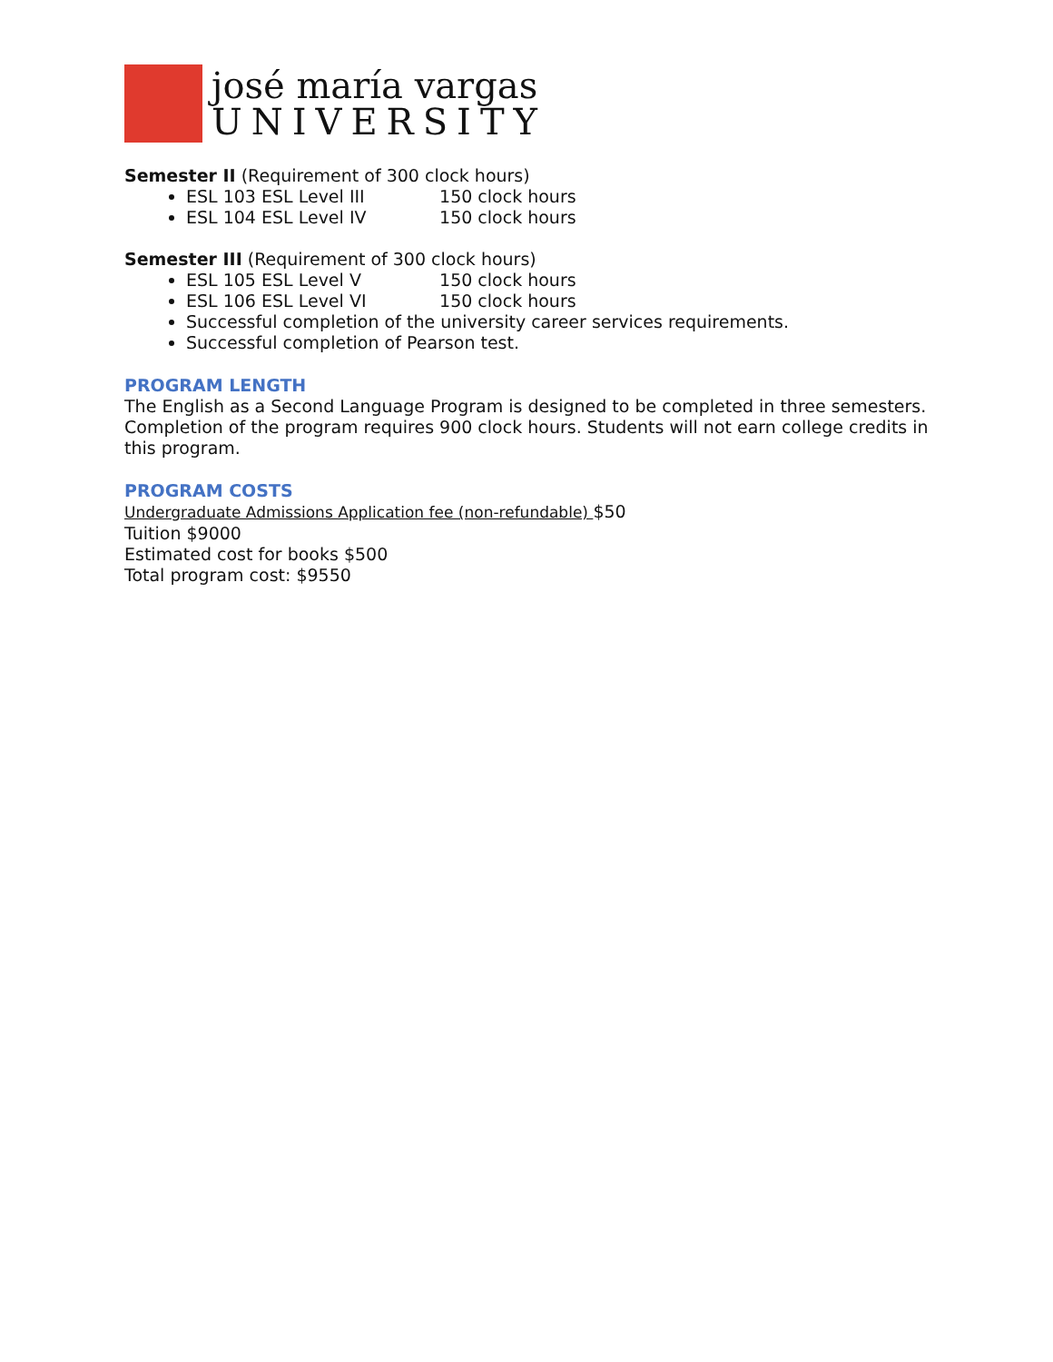josé maría vargas
UNIVERSITY
Semester II (Requirement of 300 clock hours)
ESL 103 ESL Level III 150 clock hours
ESL 104 ESL Level IV 150 clock hours
Semester III (Requirement of 300 clock hours)
ESL 105 ESL Level V 150 clock hours
ESL 106 ESL Level VI 150 clock hours
Successful completion of the university career services requirements.
Successful completion of Pearson test.
PROGRAM LENGTH
The English as a Second Language Program is designed to be completed in three semesters. Completion of the program requires 900 clock hours. Students will not earn college credits in this program.
PROGRAM COSTS
Undergraduate Admissions Application fee (non-refundable) $50
Tuition $9000
Estimated cost for books $500
Total program cost: $9550